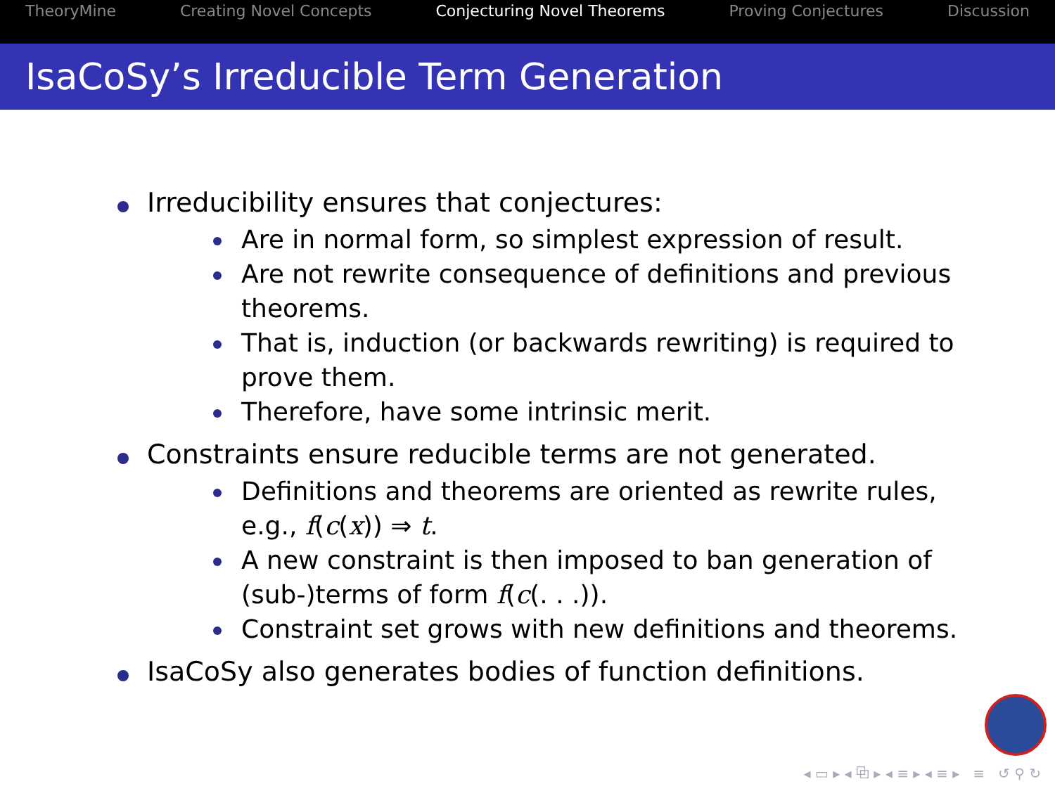TheoryMine Creating Novel Concepts Conjecturing Novel Theorems Proving Conjectures Discussion
IsaCoSy’s Irreducible Term Generation
Irreducibility ensures that conjectures:
Are in normal form, so simplest expression of result.
Are not rewrite consequence of definitions and previous theorems.
That is, induction (or backwards rewriting) is required to prove them.
Therefore, have some intrinsic merit.
Constraints ensure reducible terms are not generated.
Definitions and theorems are oriented as rewrite rules, e.g., f(c(x)) ⇒ t.
A new constraint is then imposed to ban generation of (sub-)terms of form f(c(. . .)).
Constraint set grows with new definitions and theorems.
IsaCoSy also generates bodies of function definitions.
◂ ▭ ▸ ◂ ⧉ ▸ ◂ ≡ ▸ ◂ ≡ ▸ ≡ ↺ ⚲ ↻